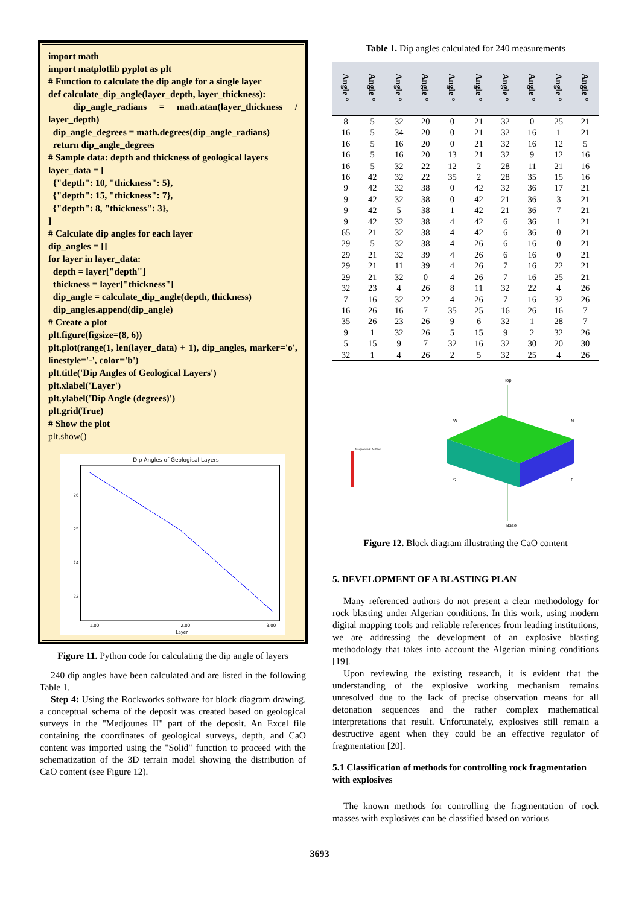import math
import matplotlib pyplot as plt
# Function to calculate the dip angle for a single layer
def calculate_dip_angle(layer_depth, layer_thickness):
dip_angle_radians = math.atan(layer_thickness / layer_depth)
dip_angle_degrees = math.degrees(dip_angle_radians)
return dip_angle_degrees
# Sample data: depth and thickness of geological layers
layer_data = [
{"depth": 10, "thickness": 5},
{"depth": 15, "thickness": 7},
{"depth": 8, "thickness": 3},
]
# Calculate dip angles for each layer
dip_angles = []
for layer in layer_data:
depth = layer["depth"]
thickness = layer["thickness"]
dip_angle = calculate_dip_angle(depth, thickness)
dip_angles.append(dip_angle)
# Create a plot
plt.figure(figsize=(8, 6))
plt.plot(range(1, len(layer_data) + 1), dip_angles, marker='o', linestyle='-', color='b')
plt.title('Dip Angles of Geological Layers')
plt.xlabel('Layer')
plt.ylabel('Dip Angle (degrees)')
plt.grid(True)
# Show the plot
plt.show()
Dip Angles of Geological Layers
26
25
24
22
1.00
2.00
3.00
Layer
Figure 11. Python code for calculating the dip angle of layers
240 dip angles have been calculated and are listed in the following Table 1.
Step 4: Using the Rockworks software for block diagram drawing, a conceptual schema of the deposit was created based on geological surveys in the "Medjounes II" part of the deposit. An Excel file containing the coordinates of geological surveys, depth, and CaO content was imported using the "Solid" function to proceed with the schematization of the 3D terrain model showing the distribution of CaO content (see Figure 12).
Table 1. Dip angles calculated for 240 measurements
| Angle ° | Angle ° | Angle ° | Angle ° | Angle ° | Angle ° | Angle ° | Angle ° | Angle ° | Angle ° |
| --- | --- | --- | --- | --- | --- | --- | --- | --- | --- |
| 8 | 5 | 32 | 20 | 0 | 21 | 32 | 0 | 25 | 21 |
| 16 | 5 | 34 | 20 | 0 | 21 | 32 | 16 | 1 | 21 |
| 16 | 5 | 16 | 20 | 0 | 21 | 32 | 16 | 12 | 5 |
| 16 | 5 | 16 | 20 | 13 | 21 | 32 | 9 | 12 | 16 |
| 16 | 5 | 32 | 22 | 12 | 2 | 28 | 11 | 21 | 16 |
| 16 | 42 | 32 | 22 | 35 | 2 | 28 | 35 | 15 | 16 |
| 9 | 42 | 32 | 38 | 0 | 42 | 32 | 36 | 17 | 21 |
| 9 | 42 | 32 | 38 | 0 | 42 | 21 | 36 | 3 | 21 |
| 9 | 42 | 5 | 38 | 1 | 42 | 21 | 36 | 7 | 21 |
| 9 | 42 | 32 | 38 | 4 | 42 | 6 | 36 | 1 | 21 |
| 65 | 21 | 32 | 38 | 4 | 42 | 6 | 36 | 0 | 21 |
| 29 | 5 | 32 | 38 | 4 | 26 | 6 | 16 | 0 | 21 |
| 29 | 21 | 32 | 39 | 4 | 26 | 6 | 16 | 0 | 21 |
| 29 | 21 | 11 | 39 | 4 | 26 | 7 | 16 | 22 | 21 |
| 29 | 21 | 32 | 0 | 4 | 26 | 7 | 16 | 25 | 21 |
| 32 | 23 | 4 | 26 | 8 | 11 | 32 | 22 | 4 | 26 |
| 7 | 16 | 32 | 22 | 4 | 26 | 7 | 16 | 32 | 26 |
| 16 | 26 | 16 | 7 | 35 | 25 | 16 | 26 | 16 | 7 |
| 35 | 26 | 23 | 26 | 9 | 6 | 32 | 1 | 28 | 7 |
| 9 | 1 | 32 | 26 | 5 | 15 | 9 | 2 | 32 | 26 |
| 5 | 15 | 9 | 7 | 32 | 16 | 32 | 30 | 20 | 30 |
| 32 | 1 | 4 | 26 | 2 | 5 | 32 | 25 | 4 | 26 |
Top
W
N
S
E
Base
Medjounes 2 RefMod
Figure 12. Block diagram illustrating the CaO content
5. DEVELOPMENT OF A BLASTING PLAN
Many referenced authors do not present a clear methodology for rock blasting under Algerian conditions. In this work, using modern digital mapping tools and reliable references from leading institutions, we are addressing the development of an explosive blasting methodology that takes into account the Algerian mining conditions [19].
Upon reviewing the existing research, it is evident that the understanding of the explosive working mechanism remains unresolved due to the lack of precise observation means for all detonation sequences and the rather complex mathematical interpretations that result. Unfortunately, explosives still remain a destructive agent when they could be an effective regulator of fragmentation [20].
5.1 Classification of methods for controlling rock fragmentation with explosives
The known methods for controlling the fragmentation of rock masses with explosives can be classified based on various
3693